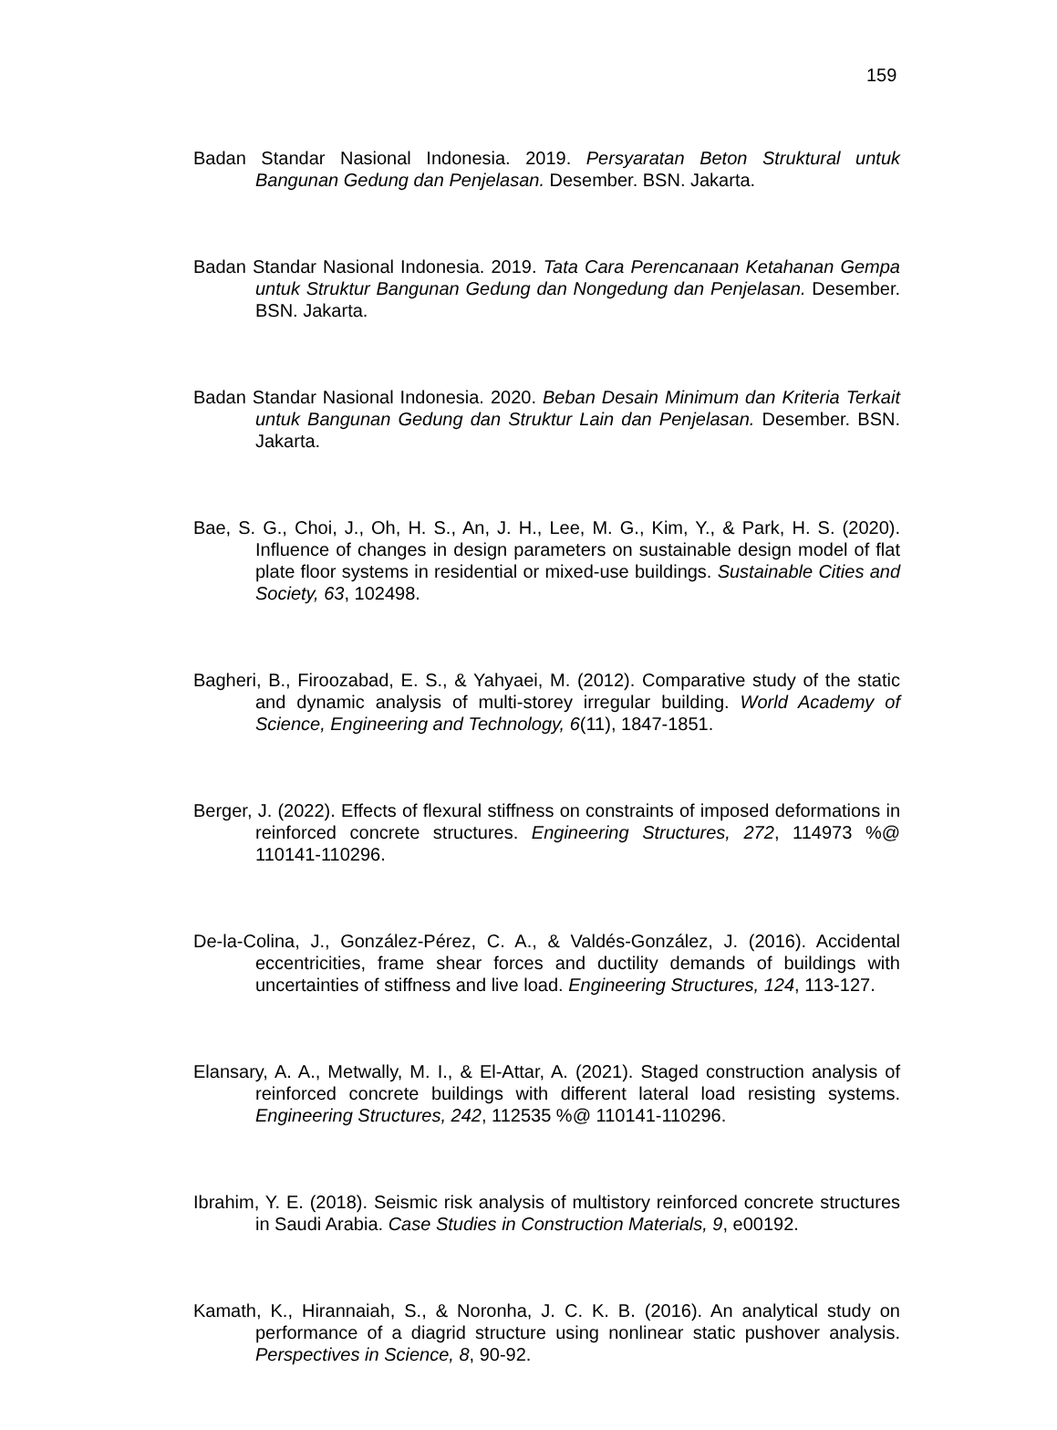159
Badan Standar Nasional Indonesia. 2019. Persyaratan Beton Struktural untuk Bangunan Gedung dan Penjelasan. Desember. BSN. Jakarta.
Badan Standar Nasional Indonesia. 2019. Tata Cara Perencanaan Ketahanan Gempa untuk Struktur Bangunan Gedung dan Nongedung dan Penjelasan. Desember. BSN. Jakarta.
Badan Standar Nasional Indonesia. 2020. Beban Desain Minimum dan Kriteria Terkait untuk Bangunan Gedung dan Struktur Lain dan Penjelasan. Desember. BSN. Jakarta.
Bae, S. G., Choi, J., Oh, H. S., An, J. H., Lee, M. G., Kim, Y., & Park, H. S. (2020). Influence of changes in design parameters on sustainable design model of flat plate floor systems in residential or mixed-use buildings. Sustainable Cities and Society, 63, 102498.
Bagheri, B., Firoozabad, E. S., & Yahyaei, M. (2012). Comparative study of the static and dynamic analysis of multi-storey irregular building. World Academy of Science, Engineering and Technology, 6(11), 1847-1851.
Berger, J. (2022). Effects of flexural stiffness on constraints of imposed deformations in reinforced concrete structures. Engineering Structures, 272, 114973 %@ 110141-110296.
De-la-Colina, J., González-Pérez, C. A., & Valdés-González, J. (2016). Accidental eccentricities, frame shear forces and ductility demands of buildings with uncertainties of stiffness and live load. Engineering Structures, 124, 113-127.
Elansary, A. A., Metwally, M. I., & El-Attar, A. (2021). Staged construction analysis of reinforced concrete buildings with different lateral load resisting systems. Engineering Structures, 242, 112535 %@ 110141-110296.
Ibrahim, Y. E. (2018). Seismic risk analysis of multistory reinforced concrete structures in Saudi Arabia. Case Studies in Construction Materials, 9, e00192.
Kamath, K., Hirannaiah, S., & Noronha, J. C. K. B. (2016). An analytical study on performance of a diagrid structure using nonlinear static pushover analysis. Perspectives in Science, 8, 90-92.